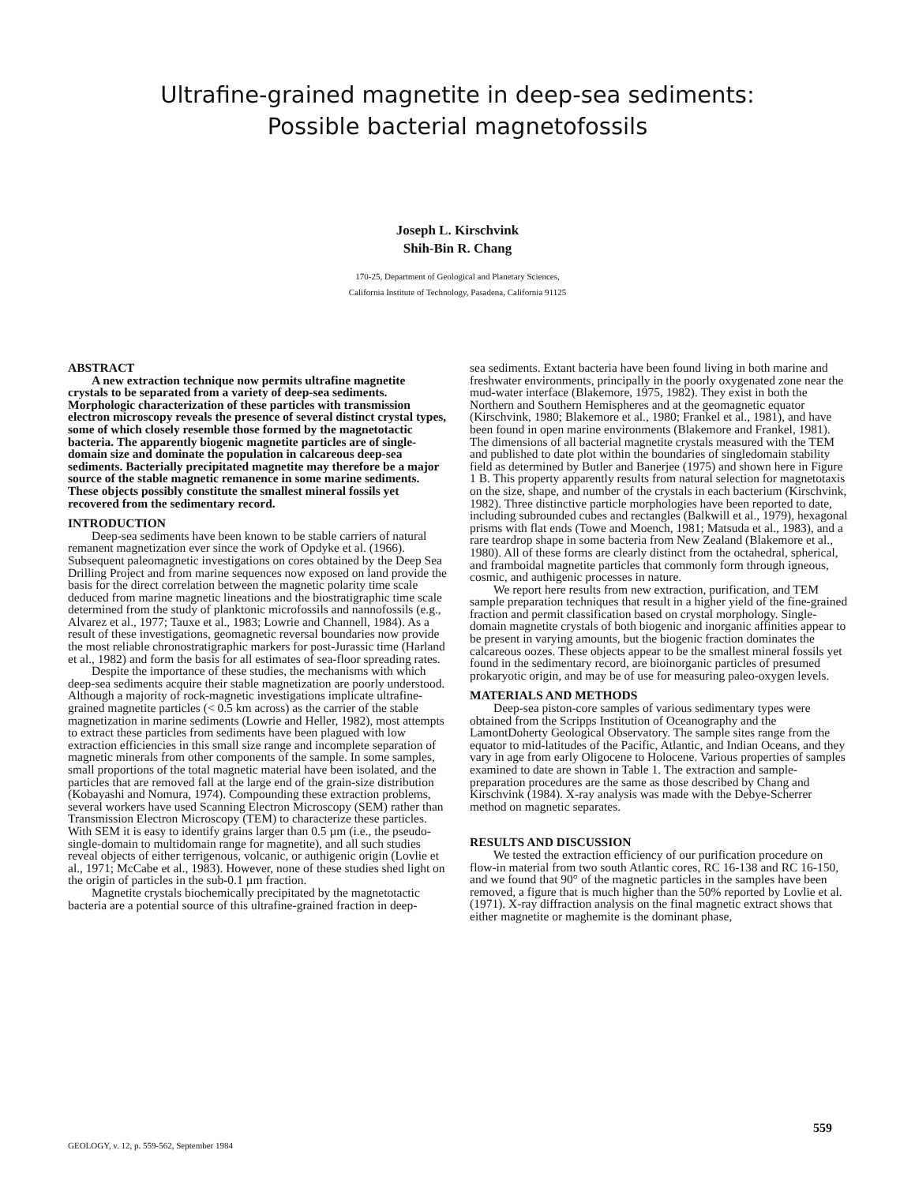Ultrafine-grained magnetite in deep-sea sediments:
Possible bacterial magnetofossils
Joseph L. Kirschvink
Shih-Bin R. Chang
170-25, Department of Geological and Planetary Sciences,
California Institute of Technology, Pasadena, California 91125
ABSTRACT
A new extraction technique now permits ultrafine magnetite crystals to be separated from a variety of deep-sea sediments. Morphologic characterization of these particles with transmission electron microscopy reveals the presence of several distinct crystal types, some of which closely resemble those formed by the magnetotactic bacteria. The apparently biogenic magnetite particles are of single-domain size and dominate the population in calcareous deep-sea sediments. Bacterially precipitated magnetite may therefore be a major source of the stable magnetic remanence in some marine sediments. These objects possibly constitute the smallest mineral fossils yet recovered from the sedimentary record.
INTRODUCTION
Deep-sea sediments have been known to be stable carriers of natural remanent magnetization ever since the work of Opdyke et al. (1966). Subsequent paleomagnetic investigations on cores obtained by the Deep Sea Drilling Project and from marine sequences now exposed on land provide the basis for the direct correlation between the magnetic polarity time scale deduced from marine magnetic lineations and the biostratigraphic time scale determined from the study of planktonic microfossils and nannofossils (e.g., Alvarez et al., 1977; Tauxe et al., 1983; Lowrie and Channell, 1984). As a result of these investigations, geomagnetic reversal boundaries now provide the most reliable chronostratigraphic markers for post-Jurassic time (Harland et al., 1982) and form the basis for all estimates of sea-floor spreading rates.
Despite the importance of these studies, the mechanisms with which deep-sea sediments acquire their stable magnetization are poorly understood. Although a majority of rock-magnetic investigations implicate ultrafine-grained magnetite particles (< 0.5 km across) as the carrier of the stable magnetization in marine sediments (Lowrie and Heller, 1982), most attempts to extract these particles from sediments have been plagued with low extraction efficiencies in this small size range and incomplete separation of magnetic minerals from other components of the sample. In some samples, small proportions of the total magnetic material have been isolated, and the particles that are removed fall at the large end of the grain-size distribution (Kobayashi and Nomura, 1974). Compounding these extraction problems, several workers have used Scanning Electron Microscopy (SEM) rather than Transmission Electron Microscopy (TEM) to characterize these particles. With SEM it is easy to identify grains larger than 0.5 µm (i.e., the pseudo-single-domain to multidomain range for magnetite), and all such studies reveal objects of either terrigenous, volcanic, or authigenic origin (Lovlie et al., 1971; McCabe et al., 1983). However, none of these studies shed light on the origin of particles in the sub-0.1 µm fraction.
Magnetite crystals biochemically precipitated by the magnetotactic bacteria are a potential source of this ultrafine-grained fraction in deep-
sea sediments. Extant bacteria have been found living in both marine and freshwater environments, principally in the poorly oxygenated zone near the mud-water interface (Blakemore, 1975, 1982). They exist in both the Northern and Southern Hemispheres and at the geomagnetic equator (Kirschvink, 1980; Blakemore et al., 1980; Frankel et al., 1981), and have been found in open marine environments (Blakemore and Frankel, 1981). The dimensions of all bacterial magnetite crystals measured with the TEM and published to date plot within the boundaries of singledomain stability field as determined by Butler and Banerjee (1975) and shown here in Figure 1 B. This property apparently results from natural selection for magnetotaxis on the size, shape, and number of the crystals in each bacterium (Kirschvink, 1982). Three distinctive particle morphologies have been reported to date, including subrounded cubes and rectangles (Balkwill et al., 1979), hexagonal prisms with flat ends (Towe and Moench, 1981; Matsuda et al., 1983), and a rare teardrop shape in some bacteria from New Zealand (Blakemore et al., 1980). All of these forms are clearly distinct from the octahedral, spherical, and framboidal magnetite particles that commonly form through igneous, cosmic, and authigenic processes in nature.
We report here results from new extraction, purification, and TEM sample preparation techniques that result in a higher yield of the fine-grained fraction and permit classification based on crystal morphology. Single-domain magnetite crystals of both biogenic and inorganic affinities appear to be present in varying amounts, but the biogenic fraction dominates the calcareous oozes. These objects appear to be the smallest mineral fossils yet found in the sedimentary record, are bioinorganic particles of presumed prokaryotic origin, and may be of use for measuring paleo-oxygen levels.
MATERIALS AND METHODS
Deep-sea piston-core samples of various sedimentary types were obtained from the Scripps Institution of Oceanography and the LamontDoherty Geological Observatory. The sample sites range from the equator to mid-latitudes of the Pacific, Atlantic, and Indian Oceans, and they vary in age from early Oligocene to Holocene. Various properties of samples examined to date are shown in Table 1. The extraction and sample-preparation procedures are the same as those described by Chang and Kirschvink (1984). X-ray analysis was made with the Debye-Scherrer method on magnetic separates.
RESULTS AND DISCUSSION
We tested the extraction efficiency of our purification procedure on flow-in material from two south Atlantic cores, RC 16-138 and RC 16-150, and we found that 90° of the magnetic particles in the samples have been removed, a figure that is much higher than the 50% reported by Lovlie et al. (1971). X-ray diffraction analysis on the final magnetic extract shows that either magnetite or maghemite is the dominant phase,
559
GEOLOGY, v. 12, p. 559-562, September 1984